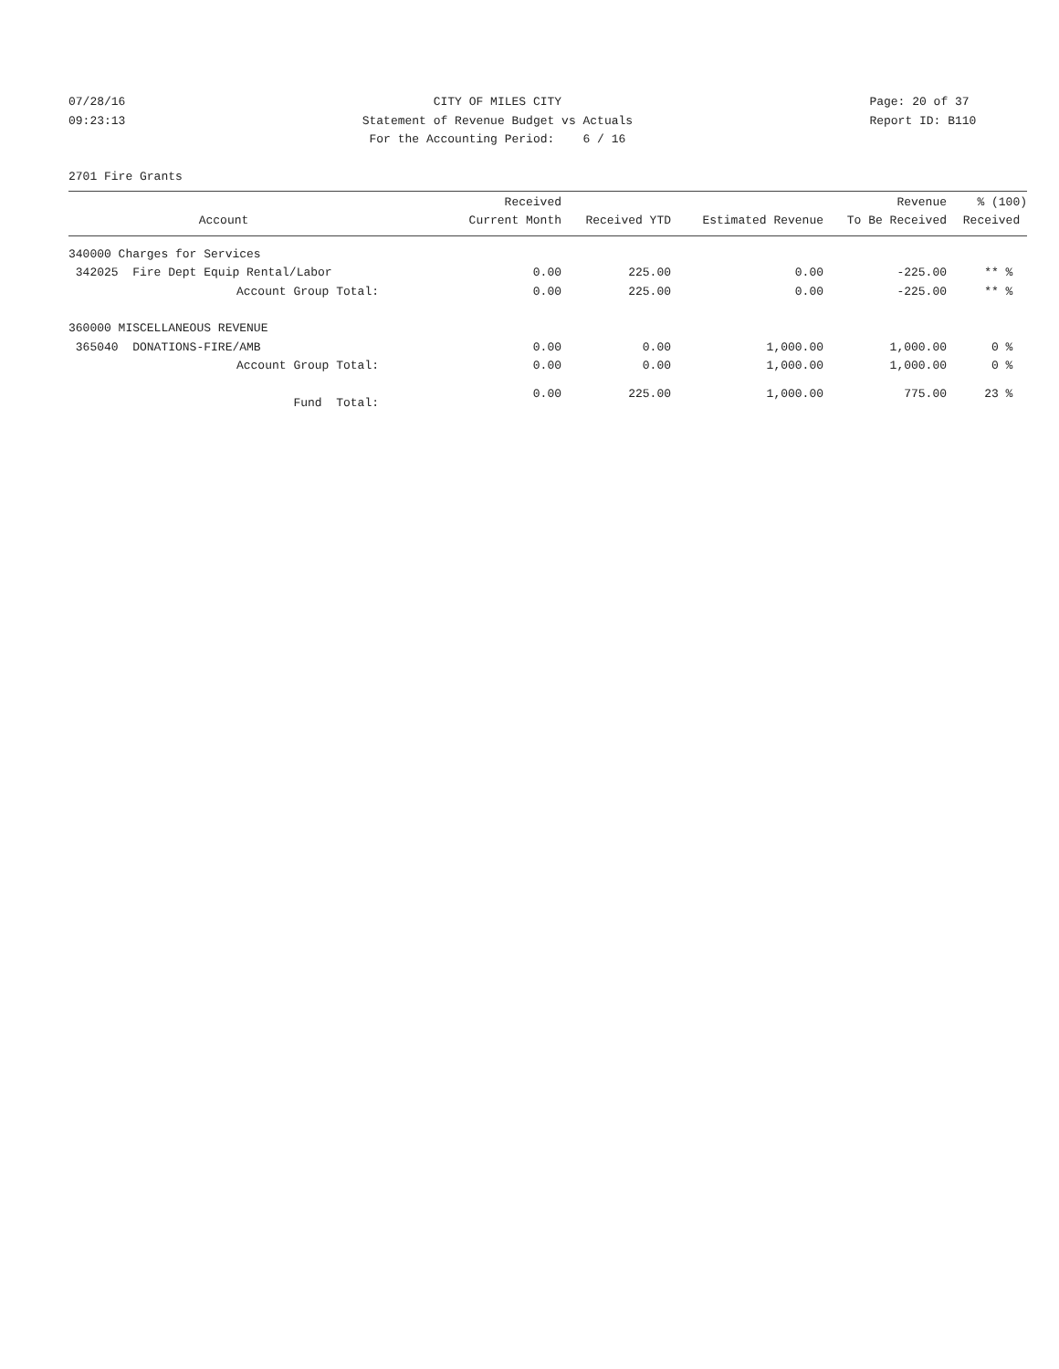07/28/16
09:23:13
CITY OF MILES CITY
Statement of Revenue Budget vs Actuals
For the Accounting Period: 6 / 16
Page: 20 of 37
Report ID: B110
2701 Fire Grants
| Account | Received Current Month | Received YTD | Estimated Revenue | Revenue To Be Received | % (100) Received |
| --- | --- | --- | --- | --- | --- |
| 340000 Charges for Services | | | | | |
| 342025 Fire Dept Equip Rental/Labor | 0.00 | 225.00 | 0.00 | -225.00 | ** % |
| Account Group Total: | 0.00 | 225.00 | 0.00 | -225.00 | ** % |
| 360000 MISCELLANEOUS REVENUE | | | | | |
| 365040 DONATIONS-FIRE/AMB | 0.00 | 0.00 | 1,000.00 | 1,000.00 | 0 % |
| Account Group Total: | 0.00 | 0.00 | 1,000.00 | 1,000.00 | 0 % |
| Fund Total: | 0.00 | 225.00 | 1,000.00 | 775.00 | 23 % |